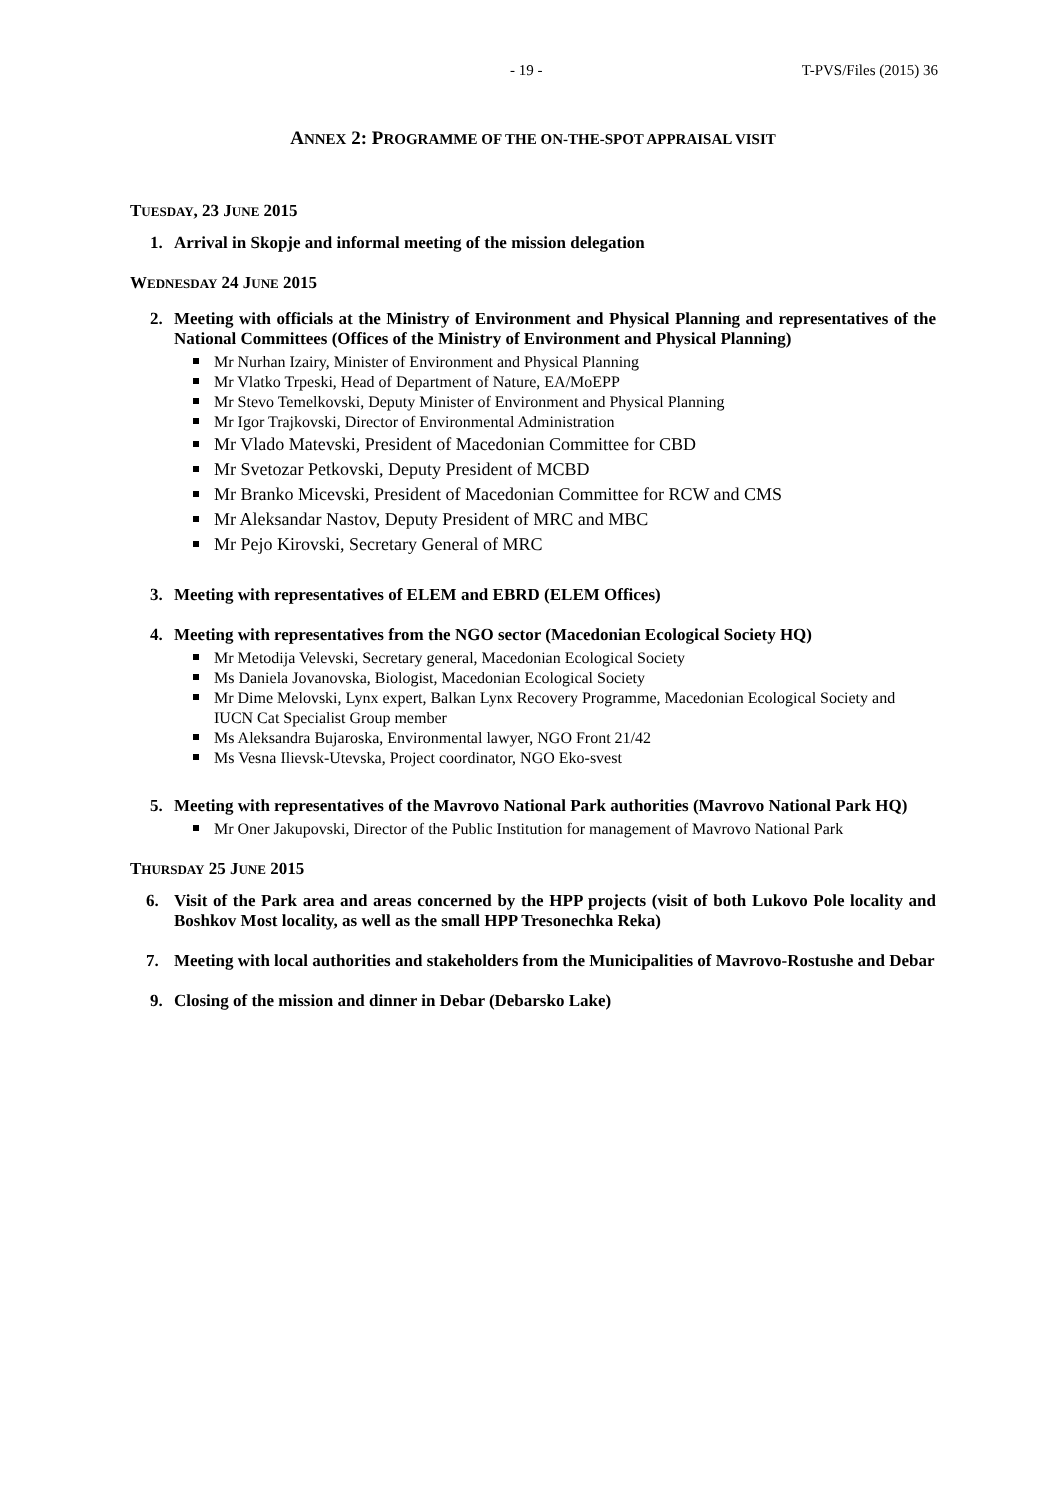- 19 - T-PVS/Files (2015) 36
ANNEX 2: PROGRAMME OF THE ON-THE-SPOT APPRAISAL VISIT
TUESDAY, 23 JUNE 2015
1. Arrival in Skopje and informal meeting of the mission delegation
WEDNESDAY 24 JUNE 2015
2. Meeting with officials at the Ministry of Environment and Physical Planning and representatives of the National Committees (Offices of the Ministry of Environment and Physical Planning)
Mr Nurhan Izairy, Minister of Environment and Physical Planning
Mr Vlatko Trpeski, Head of Department of Nature, EA/MoEPP
Mr Stevo Temelkovski, Deputy Minister of Environment and Physical Planning
Mr Igor Trajkovski, Director of Environmental Administration
Mr Vlado Matevski, President of Macedonian Committee for CBD
Mr Svetozar Petkovski, Deputy President of MCBD
Mr Branko Micevski, President of Macedonian Committee for RCW and CMS
Mr Aleksandar Nastov, Deputy President of MRC and MBC
Mr Pejo Kirovski, Secretary General of MRC
3. Meeting with representatives of ELEM and EBRD (ELEM Offices)
4. Meeting with representatives from the NGO sector (Macedonian Ecological Society HQ)
Mr Metodija Velevski, Secretary general, Macedonian Ecological Society
Ms Daniela Jovanovska, Biologist, Macedonian Ecological Society
Mr Dime Melovski, Lynx expert, Balkan Lynx Recovery Programme, Macedonian Ecological Society and IUCN Cat Specialist Group member
Ms Aleksandra Bujaroska, Environmental lawyer, NGO Front 21/42
Ms Vesna Ilievsk-Utevska, Project coordinator, NGO Eko-svest
5. Meeting with representatives of the Mavrovo National Park authorities (Mavrovo National Park HQ)
Mr Oner Jakupovski, Director of the Public Institution for management of Mavrovo National Park
THURSDAY 25 JUNE 2015
6. Visit of the Park area and areas concerned by the HPP projects (visit of both Lukovo Pole locality and Boshkov Most locality, as well as the small HPP Tresonechka Reka)
7. Meeting with local authorities and stakeholders from the Municipalities of Mavrovo-Rostushe and Debar
9. Closing of the mission and dinner in Debar (Debarsko Lake)